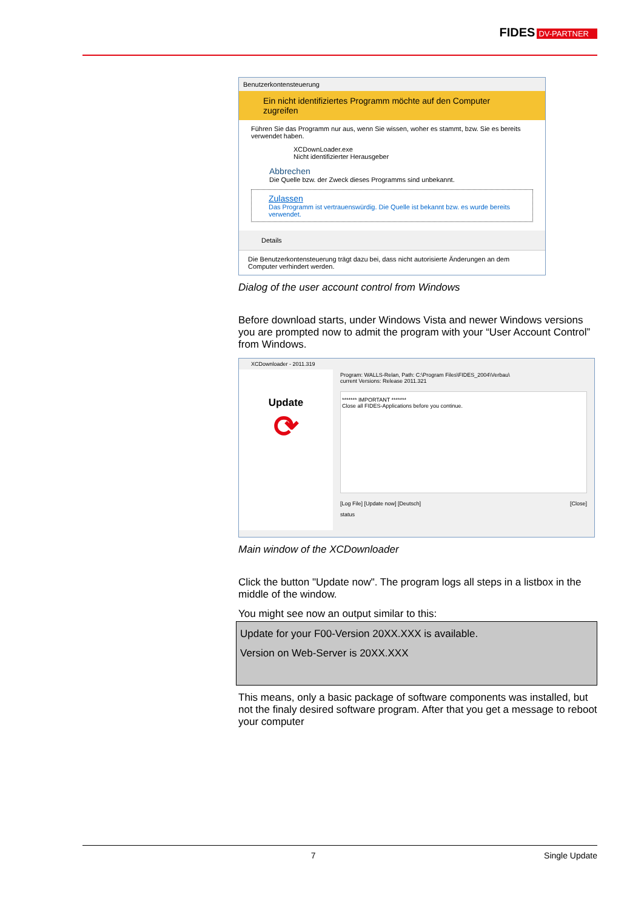FIDES DV-PARTNER
Benutzerkontensteuerung
Ein nicht identifiziertes Programm möchte auf den Computer zugreifen
Führen Sie das Programm nur aus, wenn Sie wissen, woher es stammt, bzw. Sie es bereits verwendet haben.
XCDownLoader.exe
Nicht identifizierter Herausgeber
Abbrechen
Die Quelle bzw. der Zweck dieses Programms sind unbekannt.
Zulassen
Das Programm ist vertrauenswürdig. Die Quelle ist bekannt bzw. es wurde bereits verwendet.
Details
Die Benutzerkontensteuerung trägt dazu bei, dass nicht autorisierte Änderungen an dem Computer verhindert werden.
Dialog of the user account control from Windows
Before download starts, under Windows Vista and newer Windows versions you are prompted now to admit the program with your “User Account Control” from Windows.
XCDownloader - 2011.319
Update
⟳
Program: WALLS-Relan, Path: C:\Program Files\FIDES_2004\Verbau\
current Versions: Release 2011.321
******* IMPORTANT *******
Close all FIDES-Applications before you continue.
[Log File] [Update now] [Deutsch] [Close]
status
Main window of the XCDownloader
Click the button "Update now". The program logs all steps in a listbox in the middle of the window.
You might see now an output similar to this:
Update for your F00-Version 20XX.XXX is available.
Version on Web-Server is 20XX.XXX
This means, only a basic package of software components was installed, but not the finaly desired software program. After that you get a message to reboot your computer
7 Single Update